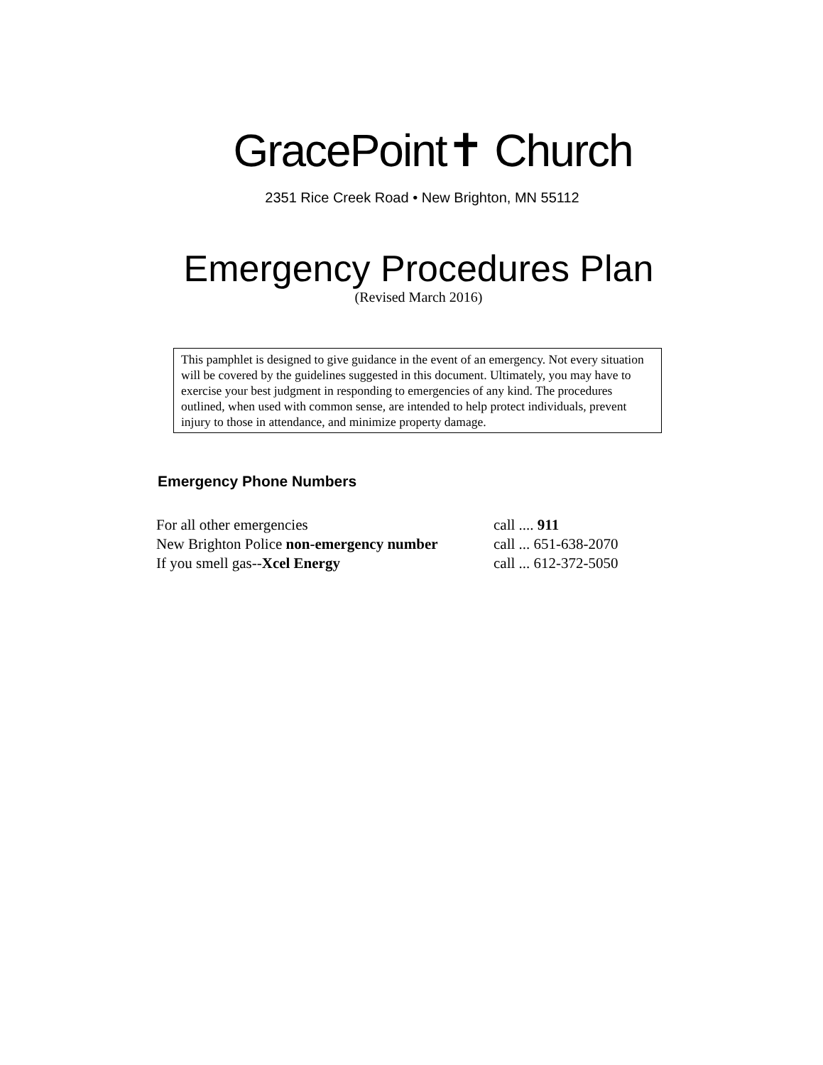GracePoint✝ Church
2351 Rice Creek Road • New Brighton, MN 55112
Emergency Procedures Plan
(Revised March 2016)
This pamphlet is designed to give guidance in the event of an emergency. Not every situation will be covered by the guidelines suggested in this document. Ultimately, you may have to exercise your best judgment in responding to emergencies of any kind. The procedures outlined, when used with common sense, are intended to help protect individuals, prevent injury to those in attendance, and minimize property damage.
Emergency Phone Numbers
| For all other emergencies | call .... 911 |
| New Brighton Police non-emergency number | call ... 651-638-2070 |
| If you smell gas-- Xcel Energy | call ... 612-372-5050 |